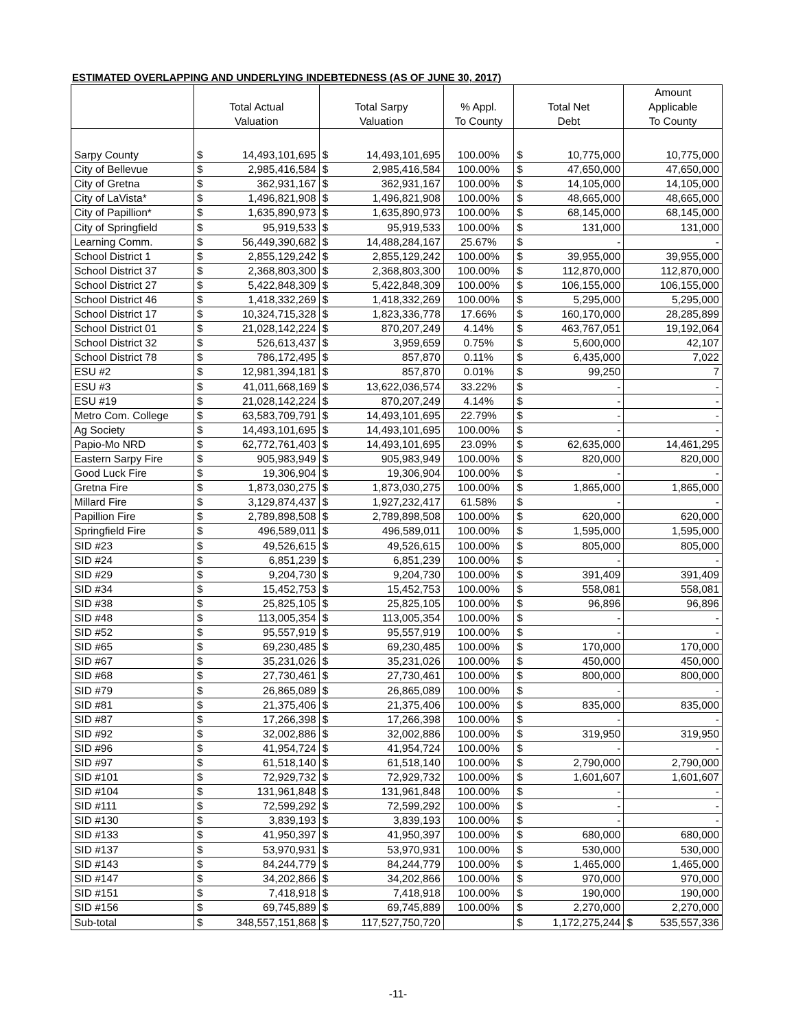ESTIMATED OVERLAPPING AND UNDERLYING INDEBTEDNESS (AS OF JUNE 30, 2017)
| | Total Actual Valuation | | Total Sarpy Valuation | | % Appl. To County | Total Net Debt | | Amount Applicable To County | |
| --- | --- | --- | --- | --- | --- | --- | --- | --- | --- |
| Sarpy County | $ | 14,493,101,695 | $ | 14,493,101,695 | 100.00% | $ | 10,775,000 | | 10,775,000 |
| City of Bellevue | $ | 2,985,416,584 | $ | 2,985,416,584 | 100.00% | $ | 47,650,000 | | 47,650,000 |
| City of Gretna | $ | 362,931,167 | $ | 362,931,167 | 100.00% | $ | 14,105,000 | | 14,105,000 |
| City of LaVista* | $ | 1,496,821,908 | $ | 1,496,821,908 | 100.00% | $ | 48,665,000 | | 48,665,000 |
| City of Papillion* | $ | 1,635,890,973 | $ | 1,635,890,973 | 100.00% | $ | 68,145,000 | | 68,145,000 |
| City of Springfield | $ | 95,919,533 | $ | 95,919,533 | 100.00% | $ | 131,000 | | 131,000 |
| Learning Comm. | $ | 56,449,390,682 | $ | 14,488,284,167 | 25.67% | $ | - | | - |
| School District 1 | $ | 2,855,129,242 | $ | 2,855,129,242 | 100.00% | $ | 39,955,000 | | 39,955,000 |
| School District 37 | $ | 2,368,803,300 | $ | 2,368,803,300 | 100.00% | $ | 112,870,000 | | 112,870,000 |
| School District 27 | $ | 5,422,848,309 | $ | 5,422,848,309 | 100.00% | $ | 106,155,000 | | 106,155,000 |
| School District 46 | $ | 1,418,332,269 | $ | 1,418,332,269 | 100.00% | $ | 5,295,000 | | 5,295,000 |
| School District 17 | $ | 10,324,715,328 | $ | 1,823,336,778 | 17.66% | $ | 160,170,000 | | 28,285,899 |
| School District 01 | $ | 21,028,142,224 | $ | 870,207,249 | 4.14% | $ | 463,767,051 | | 19,192,064 |
| School District 32 | $ | 526,613,437 | $ | 3,959,659 | 0.75% | $ | 5,600,000 | | 42,107 |
| School District 78 | $ | 786,172,495 | $ | 857,870 | 0.11% | $ | 6,435,000 | | 7,022 |
| ESU #2 | $ | 12,981,394,181 | $ | 857,870 | 0.01% | $ | 99,250 | | 7 |
| ESU #3 | $ | 41,011,668,169 | $ | 13,622,036,574 | 33.22% | $ | - | | - |
| ESU #19 | $ | 21,028,142,224 | $ | 870,207,249 | 4.14% | $ | - | | - |
| Metro Com. College | $ | 63,583,709,791 | $ | 14,493,101,695 | 22.79% | $ | - | | - |
| Ag Society | $ | 14,493,101,695 | $ | 14,493,101,695 | 100.00% | $ | - | | - |
| Papio-Mo NRD | $ | 62,772,761,403 | $ | 14,493,101,695 | 23.09% | $ | 62,635,000 | | 14,461,295 |
| Eastern Sarpy Fire | $ | 905,983,949 | $ | 905,983,949 | 100.00% | $ | 820,000 | | 820,000 |
| Good Luck Fire | $ | 19,306,904 | $ | 19,306,904 | 100.00% | $ | - | | - |
| Gretna Fire | $ | 1,873,030,275 | $ | 1,873,030,275 | 100.00% | $ | 1,865,000 | | 1,865,000 |
| Millard Fire | $ | 3,129,874,437 | $ | 1,927,232,417 | 61.58% | $ | - | | - |
| Papillion Fire | $ | 2,789,898,508 | $ | 2,789,898,508 | 100.00% | $ | 620,000 | | 620,000 |
| Springfield Fire | $ | 496,589,011 | $ | 496,589,011 | 100.00% | $ | 1,595,000 | | 1,595,000 |
| SID #23 | $ | 49,526,615 | $ | 49,526,615 | 100.00% | $ | 805,000 | | 805,000 |
| SID #24 | $ | 6,851,239 | $ | 6,851,239 | 100.00% | $ | - | | - |
| SID #29 | $ | 9,204,730 | $ | 9,204,730 | 100.00% | $ | 391,409 | | 391,409 |
| SID #34 | $ | 15,452,753 | $ | 15,452,753 | 100.00% | $ | 558,081 | | 558,081 |
| SID #38 | $ | 25,825,105 | $ | 25,825,105 | 100.00% | $ | 96,896 | | 96,896 |
| SID #48 | $ | 113,005,354 | $ | 113,005,354 | 100.00% | $ | - | | - |
| SID #52 | $ | 95,557,919 | $ | 95,557,919 | 100.00% | $ | - | | - |
| SID #65 | $ | 69,230,485 | $ | 69,230,485 | 100.00% | $ | 170,000 | | 170,000 |
| SID #67 | $ | 35,231,026 | $ | 35,231,026 | 100.00% | $ | 450,000 | | 450,000 |
| SID #68 | $ | 27,730,461 | $ | 27,730,461 | 100.00% | $ | 800,000 | | 800,000 |
| SID #79 | $ | 26,865,089 | $ | 26,865,089 | 100.00% | $ | - | | - |
| SID #81 | $ | 21,375,406 | $ | 21,375,406 | 100.00% | $ | 835,000 | | 835,000 |
| SID #87 | $ | 17,266,398 | $ | 17,266,398 | 100.00% | $ | - | | - |
| SID #92 | $ | 32,002,886 | $ | 32,002,886 | 100.00% | $ | 319,950 | | 319,950 |
| SID #96 | $ | 41,954,724 | $ | 41,954,724 | 100.00% | $ | - | | - |
| SID #97 | $ | 61,518,140 | $ | 61,518,140 | 100.00% | $ | 2,790,000 | | 2,790,000 |
| SID #101 | $ | 72,929,732 | $ | 72,929,732 | 100.00% | $ | 1,601,607 | | 1,601,607 |
| SID #104 | $ | 131,961,848 | $ | 131,961,848 | 100.00% | $ | - | | - |
| SID #111 | $ | 72,599,292 | $ | 72,599,292 | 100.00% | $ | - | | - |
| SID #130 | $ | 3,839,193 | $ | 3,839,193 | 100.00% | $ | - | | - |
| SID #133 | $ | 41,950,397 | $ | 41,950,397 | 100.00% | $ | 680,000 | | 680,000 |
| SID #137 | $ | 53,970,931 | $ | 53,970,931 | 100.00% | $ | 530,000 | | 530,000 |
| SID #143 | $ | 84,244,779 | $ | 84,244,779 | 100.00% | $ | 1,465,000 | | 1,465,000 |
| SID #147 | $ | 34,202,866 | $ | 34,202,866 | 100.00% | $ | 970,000 | | 970,000 |
| SID #151 | $ | 7,418,918 | $ | 7,418,918 | 100.00% | $ | 190,000 | | 190,000 |
| SID #156 | $ | 69,745,889 | $ | 69,745,889 | 100.00% | $ | 2,270,000 | | 2,270,000 |
| Sub-total | $ | 348,557,151,868 | $ | 117,527,750,720 | | $ | 1,172,275,244 | $ | 535,557,336 |
-11-